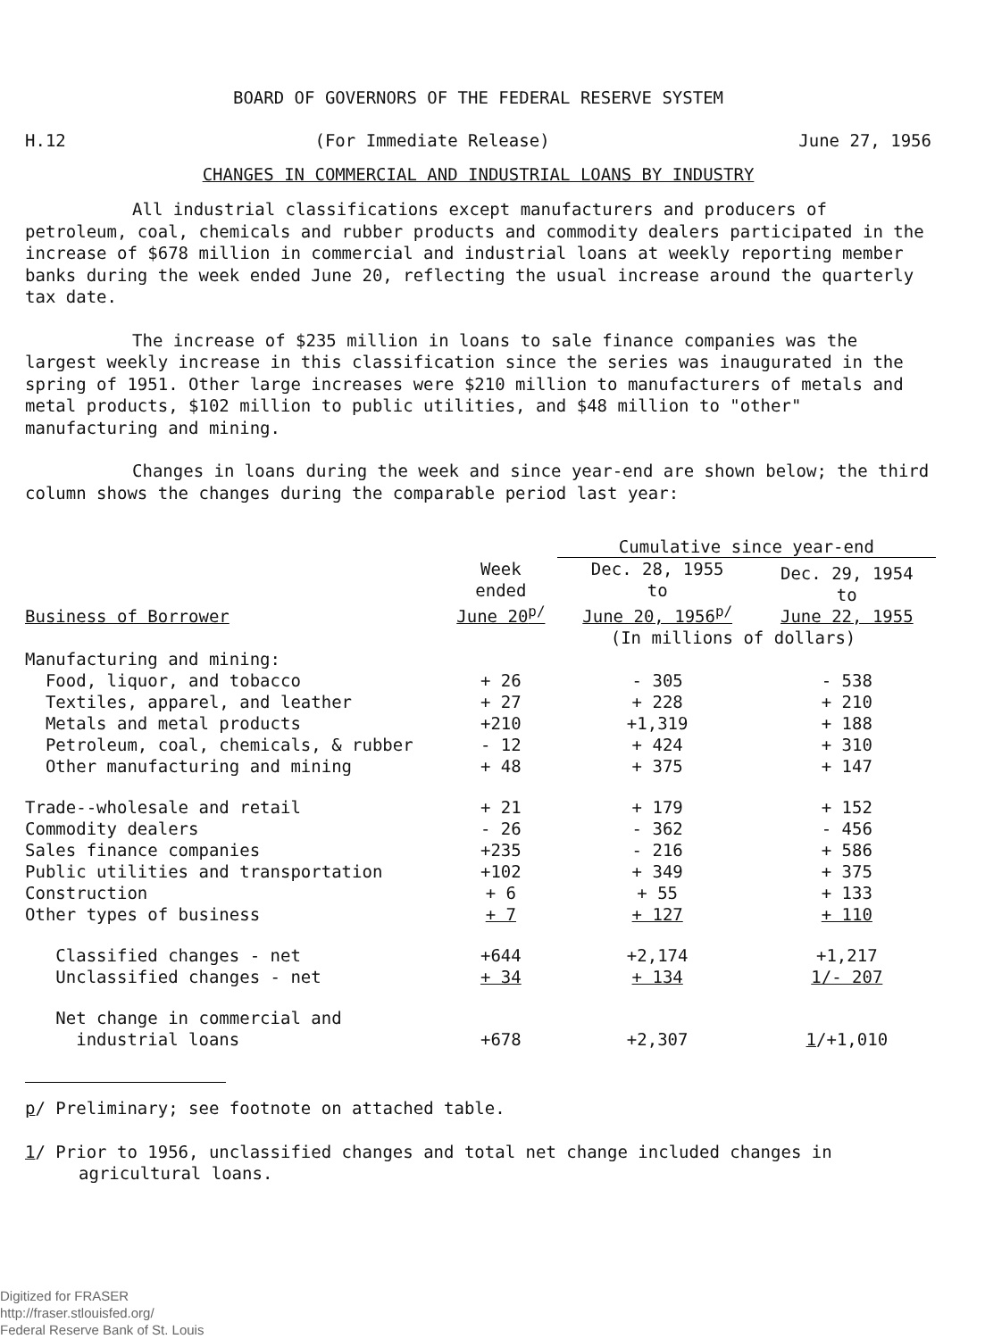BOARD OF GOVERNORS OF THE FEDERAL RESERVE SYSTEM
H.12 (For Immediate Release) June 27, 1956
CHANGES IN COMMERCIAL AND INDUSTRIAL LOANS BY INDUSTRY
All industrial classifications except manufacturers and producers of petroleum, coal, chemicals and rubber products and commodity dealers participated in the increase of $678 million in commercial and industrial loans at weekly reporting member banks during the week ended June 20, reflecting the usual increase around the quarterly tax date.
The increase of $235 million in loans to sale finance companies was the largest weekly increase in this classification since the series was inaugurated in the spring of 1951. Other large increases were $210 million to manufacturers of metals and metal products, $102 million to public utilities, and $48 million to "other" manufacturing and mining.
Changes in loans during the week and since year-end are shown below; the third column shows the changes during the comparable period last year:
| | | Cumulative since year-end | |
| --- | --- | --- | --- |
| Business of Borrower | Week ended June 20<sup>p/</sup> | Dec. 28, 1955 to June 20, 1956<sup>p/</sup> | Dec. 29, 1954 to June 22, 1955 |
| | | (In millions of dollars) | |
| Manufacturing and mining: | | | |
| Food, liquor, and tobacco | + 26 | - 305 | - 538 |
| Textiles, apparel, and leather | + 27 | + 228 | + 210 |
| Metals and metal products | +210 | +1,319 | + 188 |
| Petroleum, coal, chemicals, & rubber | - 12 | + 424 | + 310 |
| Other manufacturing and mining | + 48 | + 375 | + 147 |
| Trade--wholesale and retail | + 21 | + 179 | + 152 |
| Commodity dealers | - 26 | - 362 | - 456 |
| Sales finance companies | +235 | - 216 | + 586 |
| Public utilities and transportation | +102 | + 349 | + 375 |
| Construction | + 6 | + 55 | + 133 |
| Other types of business | + 7 | + 127 | + 110 |
| Classified changes - net | +644 | +2,174 | +1,217 |
| Unclassified changes - net | + 34 | + 134 | 1/- 207 |
| Net change in commercial and industrial loans | +678 | +2,307 | 1 /+1,010 |
p/ Preliminary; see footnote on attached table.
1/ Prior to 1956, unclassified changes and total net change included changes in agricultural loans.
Digitized for FRASER
http://fraser.stlouisfed.org/
Federal Reserve Bank of St. Louis